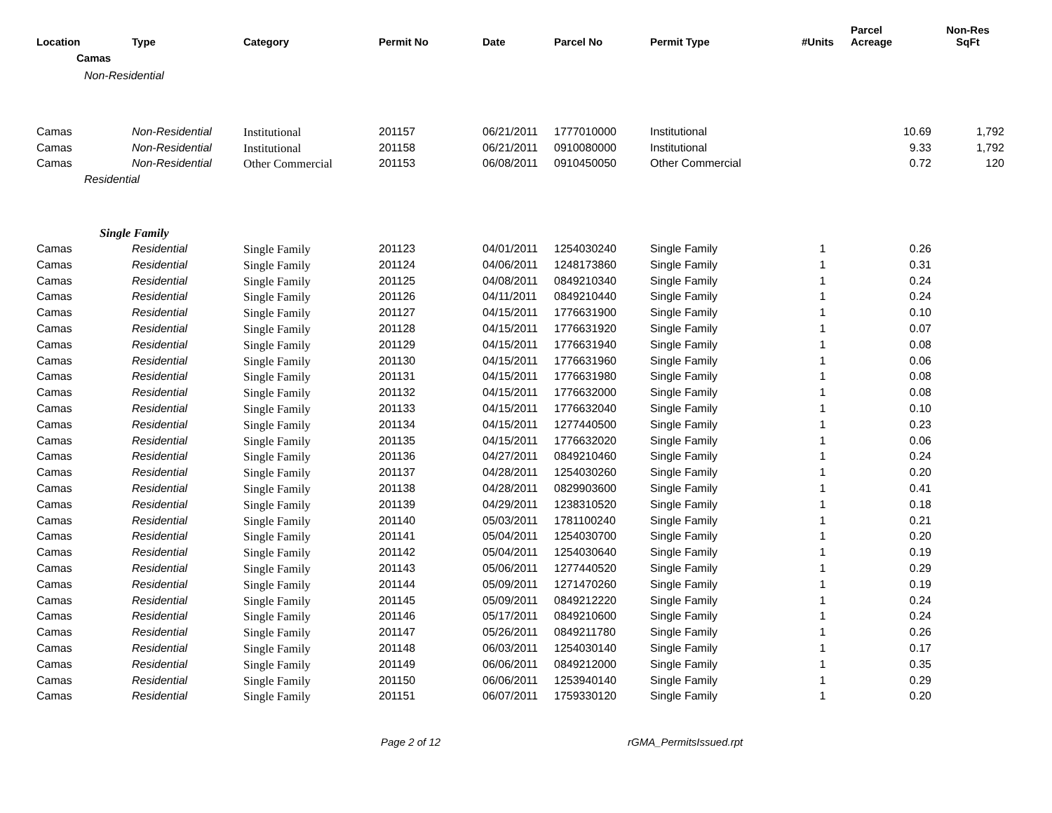| Location | Type | Category | Permit No | Date | Parcel No | Permit Type | #Units | Parcel Acreage | Non-Res SqFt |
| --- | --- | --- | --- | --- | --- | --- | --- | --- | --- |
| Camas | | | | | | | | | |
| Non-Residential | | | | | | | | | |
| Camas | Non-Residential | Institutional | 201157 | 06/21/2011 | 1777010000 | Institutional | | 10.69 | 1,792 |
| Camas | Non-Residential | Institutional | 201158 | 06/21/2011 | 0910080000 | Institutional | | 9.33 | 1,792 |
| Camas | Non-Residential | Other Commercial | 201153 | 06/08/2011 | 0910450050 | Other Commercial | | 0.72 | 120 |
| Residential | | | | | | | | | |
| Single Family | | | | | | | | | |
| Camas | Residential | Single Family | 201123 | 04/01/2011 | 1254030240 | Single Family | 1 | 0.26 | |
| Camas | Residential | Single Family | 201124 | 04/06/2011 | 1248173860 | Single Family | 1 | 0.31 | |
| Camas | Residential | Single Family | 201125 | 04/08/2011 | 0849210340 | Single Family | 1 | 0.24 | |
| Camas | Residential | Single Family | 201126 | 04/11/2011 | 0849210440 | Single Family | 1 | 0.24 | |
| Camas | Residential | Single Family | 201127 | 04/15/2011 | 1776631900 | Single Family | 1 | 0.10 | |
| Camas | Residential | Single Family | 201128 | 04/15/2011 | 1776631920 | Single Family | 1 | 0.07 | |
| Camas | Residential | Single Family | 201129 | 04/15/2011 | 1776631940 | Single Family | 1 | 0.08 | |
| Camas | Residential | Single Family | 201130 | 04/15/2011 | 1776631960 | Single Family | 1 | 0.06 | |
| Camas | Residential | Single Family | 201131 | 04/15/2011 | 1776631980 | Single Family | 1 | 0.08 | |
| Camas | Residential | Single Family | 201132 | 04/15/2011 | 1776632000 | Single Family | 1 | 0.08 | |
| Camas | Residential | Single Family | 201133 | 04/15/2011 | 1776632040 | Single Family | 1 | 0.10 | |
| Camas | Residential | Single Family | 201134 | 04/15/2011 | 1277440500 | Single Family | 1 | 0.23 | |
| Camas | Residential | Single Family | 201135 | 04/15/2011 | 1776632020 | Single Family | 1 | 0.06 | |
| Camas | Residential | Single Family | 201136 | 04/27/2011 | 0849210460 | Single Family | 1 | 0.24 | |
| Camas | Residential | Single Family | 201137 | 04/28/2011 | 1254030260 | Single Family | 1 | 0.20 | |
| Camas | Residential | Single Family | 201138 | 04/28/2011 | 0829903600 | Single Family | 1 | 0.41 | |
| Camas | Residential | Single Family | 201139 | 04/29/2011 | 1238310520 | Single Family | 1 | 0.18 | |
| Camas | Residential | Single Family | 201140 | 05/03/2011 | 1781100240 | Single Family | 1 | 0.21 | |
| Camas | Residential | Single Family | 201141 | 05/04/2011 | 1254030700 | Single Family | 1 | 0.20 | |
| Camas | Residential | Single Family | 201142 | 05/04/2011 | 1254030640 | Single Family | 1 | 0.19 | |
| Camas | Residential | Single Family | 201143 | 05/06/2011 | 1277440520 | Single Family | 1 | 0.29 | |
| Camas | Residential | Single Family | 201144 | 05/09/2011 | 1271470260 | Single Family | 1 | 0.19 | |
| Camas | Residential | Single Family | 201145 | 05/09/2011 | 0849212220 | Single Family | 1 | 0.24 | |
| Camas | Residential | Single Family | 201146 | 05/17/2011 | 0849210600 | Single Family | 1 | 0.24 | |
| Camas | Residential | Single Family | 201147 | 05/26/2011 | 0849211780 | Single Family | 1 | 0.26 | |
| Camas | Residential | Single Family | 201148 | 06/03/2011 | 1254030140 | Single Family | 1 | 0.17 | |
| Camas | Residential | Single Family | 201149 | 06/06/2011 | 0849212000 | Single Family | 1 | 0.35 | |
| Camas | Residential | Single Family | 201150 | 06/06/2011 | 1253940140 | Single Family | 1 | 0.29 | |
| Camas | Residential | Single Family | 201151 | 06/07/2011 | 1759330120 | Single Family | 1 | 0.20 | |
Page 2 of 12 rGMA_PermitsIssued.rpt